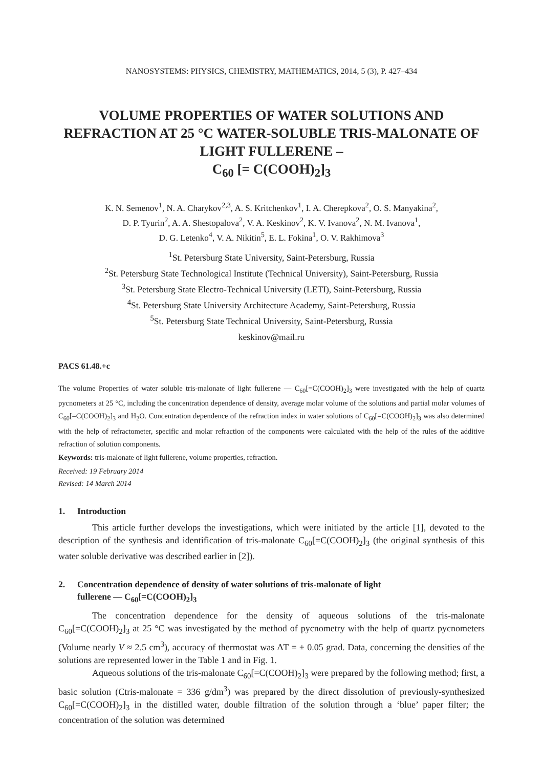NANOSYSTEMS: PHYSICS, CHEMISTRY, MATHEMATICS, 2014, 5 (3), P. 427–434
VOLUME PROPERTIES OF WATER SOLUTIONS AND REFRACTION AT 25 °C WATER-SOLUBLE TRIS-MALONATE OF LIGHT FULLERENE –
C<sub>60</sub> [= C(COOH)<sub>2</sub>]<sub>3</sub>
K. N. Semenov<sup>1</sup>, N. A. Charykov<sup>2,3</sup>, A. S. Kritchenkov<sup>1</sup>, I. A. Cherepkova<sup>2</sup>, O. S. Manyakina<sup>2</sup>,
D. P. Tyurin<sup>2</sup>, A. A. Shestopalova<sup>2</sup>, V. A. Keskinov<sup>2</sup>, K. V. Ivanova<sup>2</sup>, N. M. Ivanova<sup>1</sup>,
D. G. Letenko<sup>4</sup>, V. A. Nikitin<sup>5</sup>, E. L. Fokina<sup>1</sup>, O. V. Rakhimova<sup>3</sup>
<sup>1</sup> St. Petersburg State University, Saint-Petersburg, Russia
<sup>2</sup> St. Petersburg State Technological Institute (Technical University), Saint-Petersburg, Russia
<sup>3</sup> St. Petersburg State Electro-Technical University (LETI), Saint-Petersburg, Russia
<sup>4</sup> St. Petersburg State University Architecture Academy, Saint-Petersburg, Russia
<sup>5</sup> St. Petersburg State Technical University, Saint-Petersburg, Russia
keskinov@mail.ru
PACS 61.48.+c
The volume Properties of water soluble tris-malonate of light fullerene — C<sub>60</sub>[=C(COOH)<sub>2</sub>]<sub>3</sub> were investigated with the help of quartz pycnometers at 25 °C, including the concentration dependence of density, average molar volume of the solutions and partial molar volumes of C<sub>60</sub>[=C(COOH)<sub>2</sub>]<sub>3</sub> and H<sub>2</sub>O. Concentration dependence of the refraction index in water solutions of C<sub>60</sub>[=C(COOH)<sub>2</sub>]<sub>3</sub> was also determined with the help of refractometer, specific and molar refraction of the components were calculated with the help of the rules of the additive refraction of solution components.
Keywords: tris-malonate of light fullerene, volume properties, refraction.
Received: 19 February 2014
Revised: 14 March 2014
1. Introduction
This article further develops the investigations, which were initiated by the article [1], devoted to the description of the synthesis and identification of tris-malonate C<sub>60</sub>[=C(COOH)<sub>2</sub>]<sub>3</sub> (the original synthesis of this water soluble derivative was described earlier in [2]).
2. Concentration dependence of density of water solutions of tris-malonate of light
fullerene — C<sub>60</sub>[=C(COOH)<sub>2</sub>]<sub>3</sub>
The concentration dependence for the density of aqueous solutions of the tris-malonate C<sub>60</sub>[=C(COOH)<sub>2</sub>]<sub>3</sub> at 25 °C was investigated by the method of pycnometry with the help of quartz pycnometers (Volume nearly V ≈ 2.5 cm<sup>3</sup>), accuracy of thermostat was ΔT = ± 0.05 grad. Data, concerning the densities of the solutions are represented lower in the Table 1 and in Fig. 1.
Aqueous solutions of the tris-malonate C<sub>60</sub>[=C(COOH)<sub>2</sub>]<sub>3</sub> were prepared by the following method; first, a basic solution (Ctris-malonate = 336 g/dm<sup>3</sup>) was prepared by the direct dissolution of previously-synthesized C<sub>60</sub>[=C(COOH)<sub>2</sub>]<sub>3</sub> in the distilled water, double filtration of the solution through a ‘blue’ paper filter; the concentration of the solution was determined